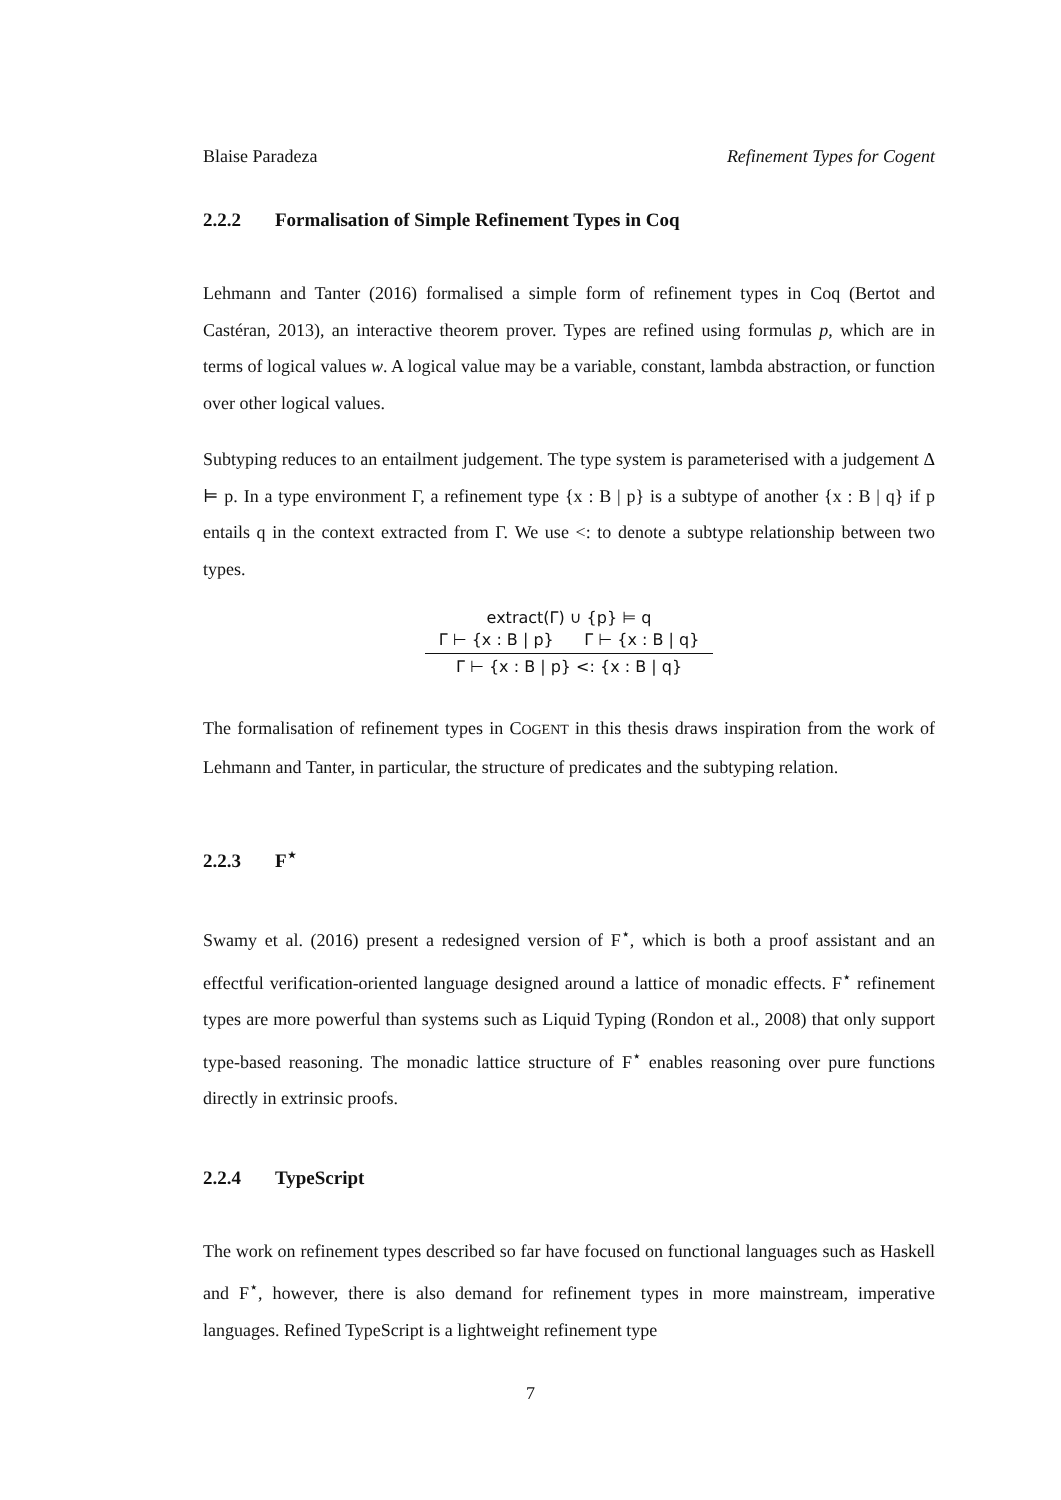Blaise Paradeza Refinement Types for Cogent
2.2.2 Formalisation of Simple Refinement Types in Coq
Lehmann and Tanter (2016) formalised a simple form of refinement types in Coq (Bertot and Castéran, 2013), an interactive theorem prover. Types are refined using formulas p, which are in terms of logical values w. A logical value may be a variable, constant, lambda abstraction, or function over other logical values.
Subtyping reduces to an entailment judgement. The type system is parameterised with a judgement Δ ⊨ p. In a type environment Γ, a refinement type {x : B | p} is a subtype of another {x : B | q} if p entails q in the context extracted from Γ. We use <: to denote a subtype relationship between two types.
extract(Γ) ∪ {p} ⊨ q
Γ ⊢ {x : B | p} Γ ⊢ {x : B | q}
Γ ⊢ {x : B | p} <: {x : B | q}
The formalisation of refinement types in COGENT in this thesis draws inspiration from the work of Lehmann and Tanter, in particular, the structure of predicates and the subtyping relation.
2.2.3 F<sup>⋆</sup>
Swamy et al. (2016) present a redesigned version of F<sup>⋆</sup>, which is both a proof assistant and an effectful verification-oriented language designed around a lattice of monadic effects. F<sup>⋆</sup> refinement types are more powerful than systems such as Liquid Typing (Rondon et al., 2008) that only support type-based reasoning. The monadic lattice structure of F<sup>⋆</sup> enables reasoning over pure functions directly in extrinsic proofs.
2.2.4 TypeScript
The work on refinement types described so far have focused on functional languages such as Haskell and F<sup>⋆</sup>, however, there is also demand for refinement types in more mainstream, imperative languages. Refined TypeScript is a lightweight refinement type
7